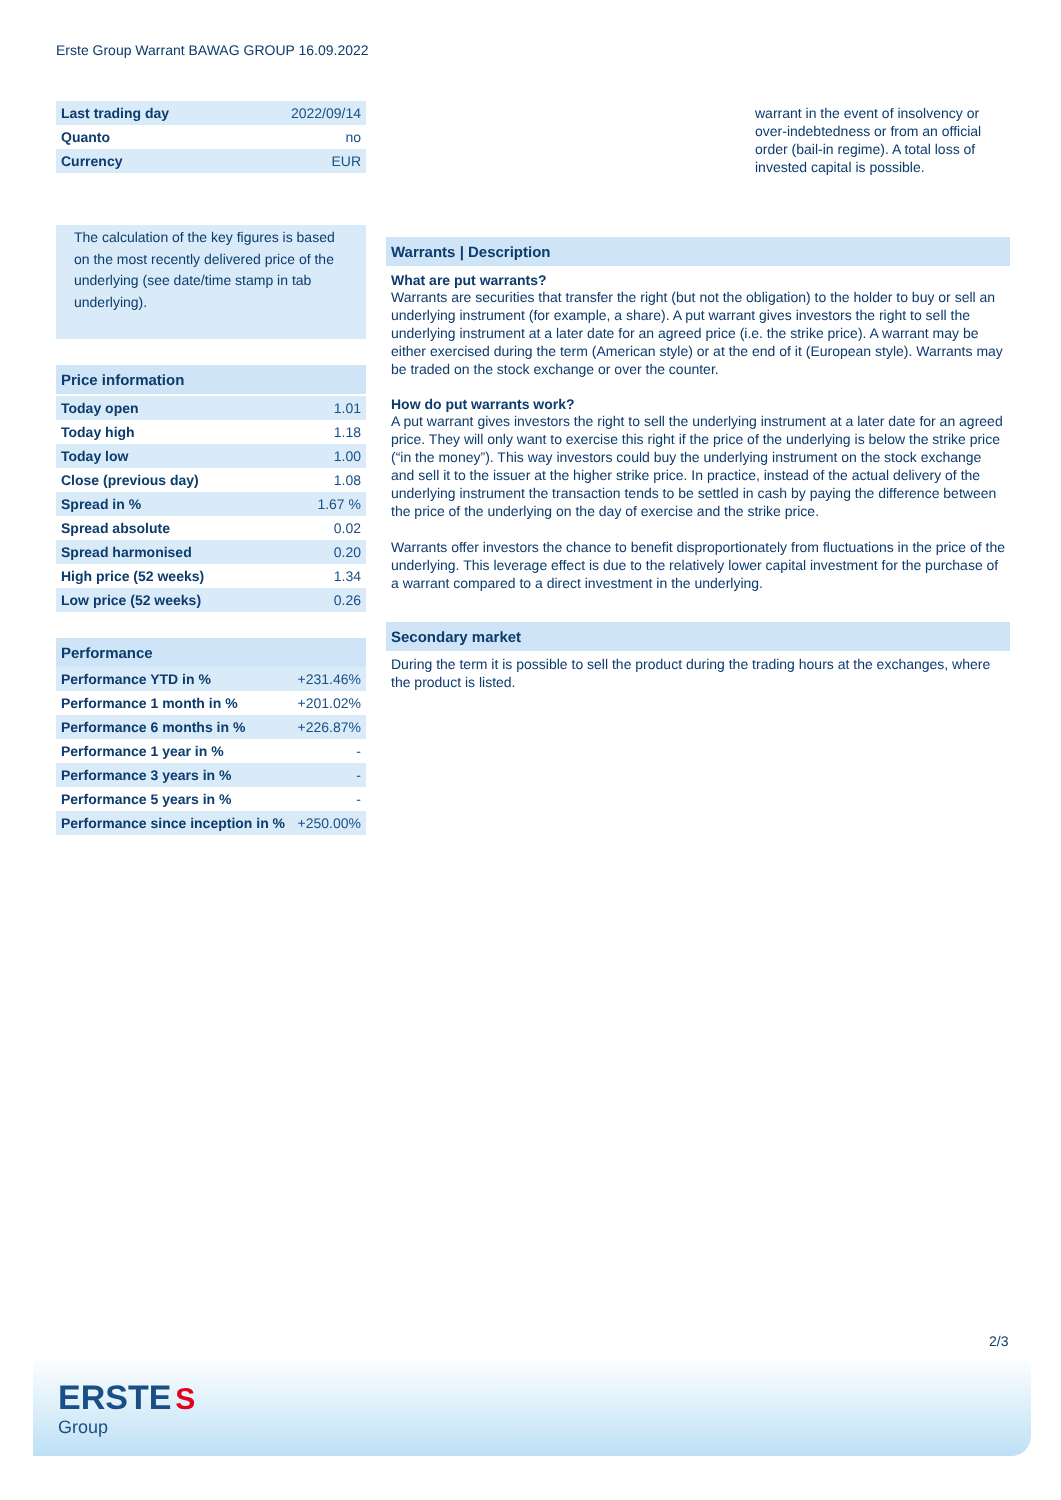Erste Group Warrant BAWAG GROUP 16.09.2022
| Last trading day | 2022/09/14 |
| Quanto | no |
| Currency | EUR |
The calculation of the key figures is based on the most recently delivered price of the underlying (see date/time stamp in tab underlying).
Price information
| Today open | 1.01 |
| Today high | 1.18 |
| Today low | 1.00 |
| Close (previous day) | 1.08 |
| Spread in % | 1.67 % |
| Spread absolute | 0.02 |
| Spread harmonised | 0.20 |
| High price (52 weeks) | 1.34 |
| Low price (52 weeks) | 0.26 |
Performance
| Performance YTD in % | +231.46% |
| Performance 1 month in % | +201.02% |
| Performance 6 months in % | +226.87% |
| Performance 1 year in % | - |
| Performance 3 years in % | - |
| Performance 5 years in % | - |
| Performance since inception in % | +250.00% |
warrant in the event of insolvency or over-indebtedness or from an official order (bail-in regime). A total loss of invested capital is possible.
Warrants | Description
What are put warrants?
Warrants are securities that transfer the right (but not the obligation) to the holder to buy or sell an underlying instrument (for example, a share). A put warrant gives investors the right to sell the underlying instrument at a later date for an agreed price (i.e. the strike price). A warrant may be either exercised during the term (American style) or at the end of it (European style). Warrants may be traded on the stock exchange or over the counter.
How do put warrants work?
A put warrant gives investors the right to sell the underlying instrument at a later date for an agreed price. They will only want to exercise this right if the price of the underlying is below the strike price (“in the money”). This way investors could buy the underlying instrument on the stock exchange and sell it to the issuer at the higher strike price. In practice, instead of the actual delivery of the underlying instrument the transaction tends to be settled in cash by paying the difference between the price of the underlying on the day of exercise and the strike price.
Warrants offer investors the chance to benefit disproportionately from fluctuations in the price of the underlying. This leverage effect is due to the relatively lower capital investment for the purchase of a warrant compared to a direct investment in the underlying.
Secondary market
During the term it is possible to sell the product during the trading hours at the exchanges, where the product is listed.
2/3
ERSTE S
Group